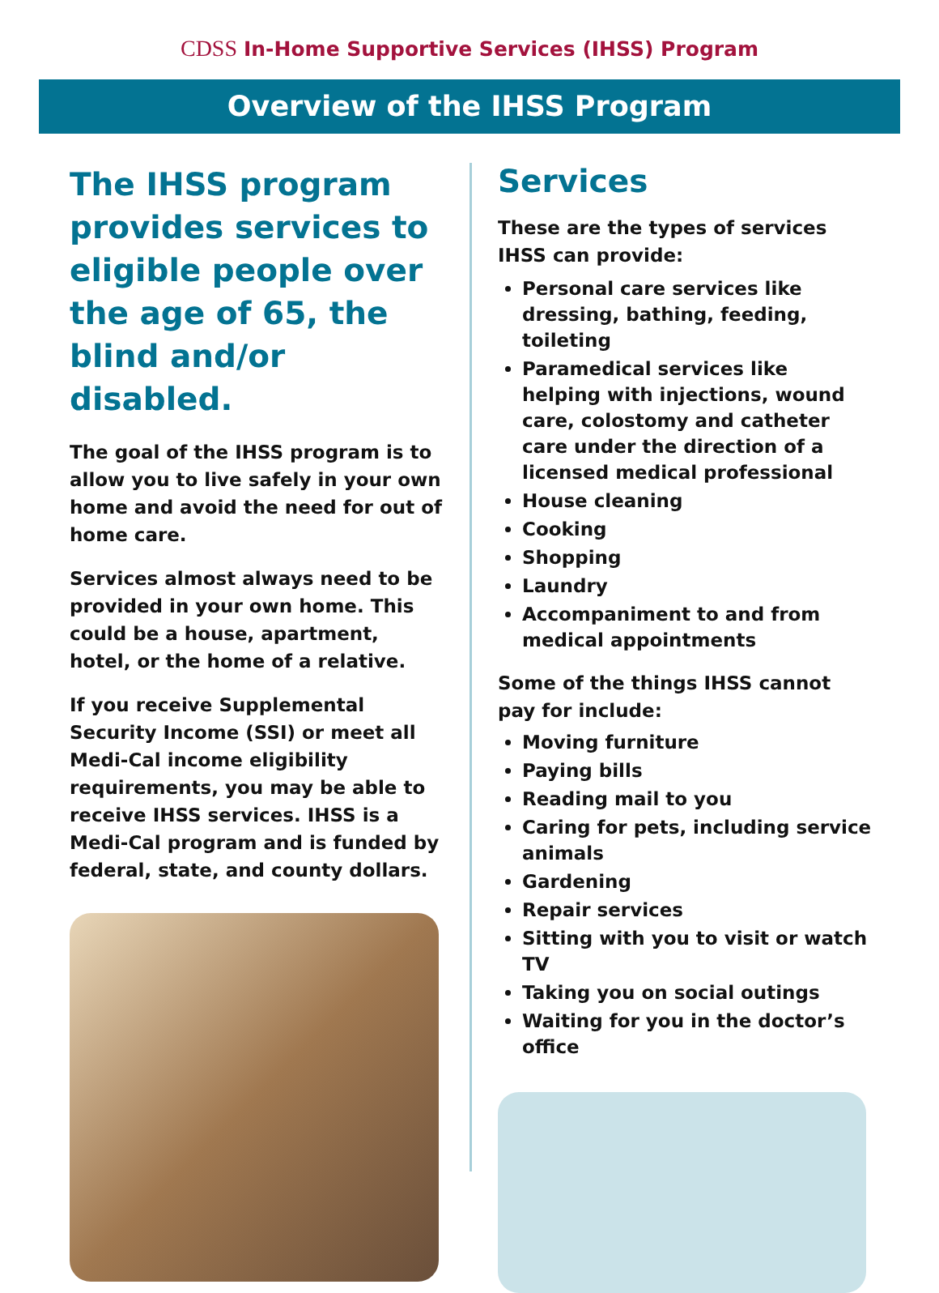CDSS In-Home Supportive Services (IHSS) Program
Overview of the IHSS Program
The IHSS program provides services to eligible people over the age of 65, the blind and/or disabled.
The goal of the IHSS program is to allow you to live safely in your own home and avoid the need for out of home care.
Services almost always need to be provided in your own home. This could be a house, apartment, hotel, or the home of a relative.
If you receive Supplemental Security Income (SSI) or meet all Medi-Cal income eligibility requirements, you may be able to receive IHSS services. IHSS is a Medi-Cal program and is funded by federal, state, and county dollars.
Services
These are the types of services IHSS can provide:
Personal care services like dressing, bathing, feeding, toileting
Paramedical services like helping with injections, wound care, colostomy and catheter care under the direction of a licensed medical professional
House cleaning
Cooking
Shopping
Laundry
Accompaniment to and from medical appointments
Some of the things IHSS cannot pay for include:
Moving furniture
Paying bills
Reading mail to you
Caring for pets, including service animals
Gardening
Repair services
Sitting with you to visit or watch TV
Taking you on social outings
Waiting for you in the doctor’s office